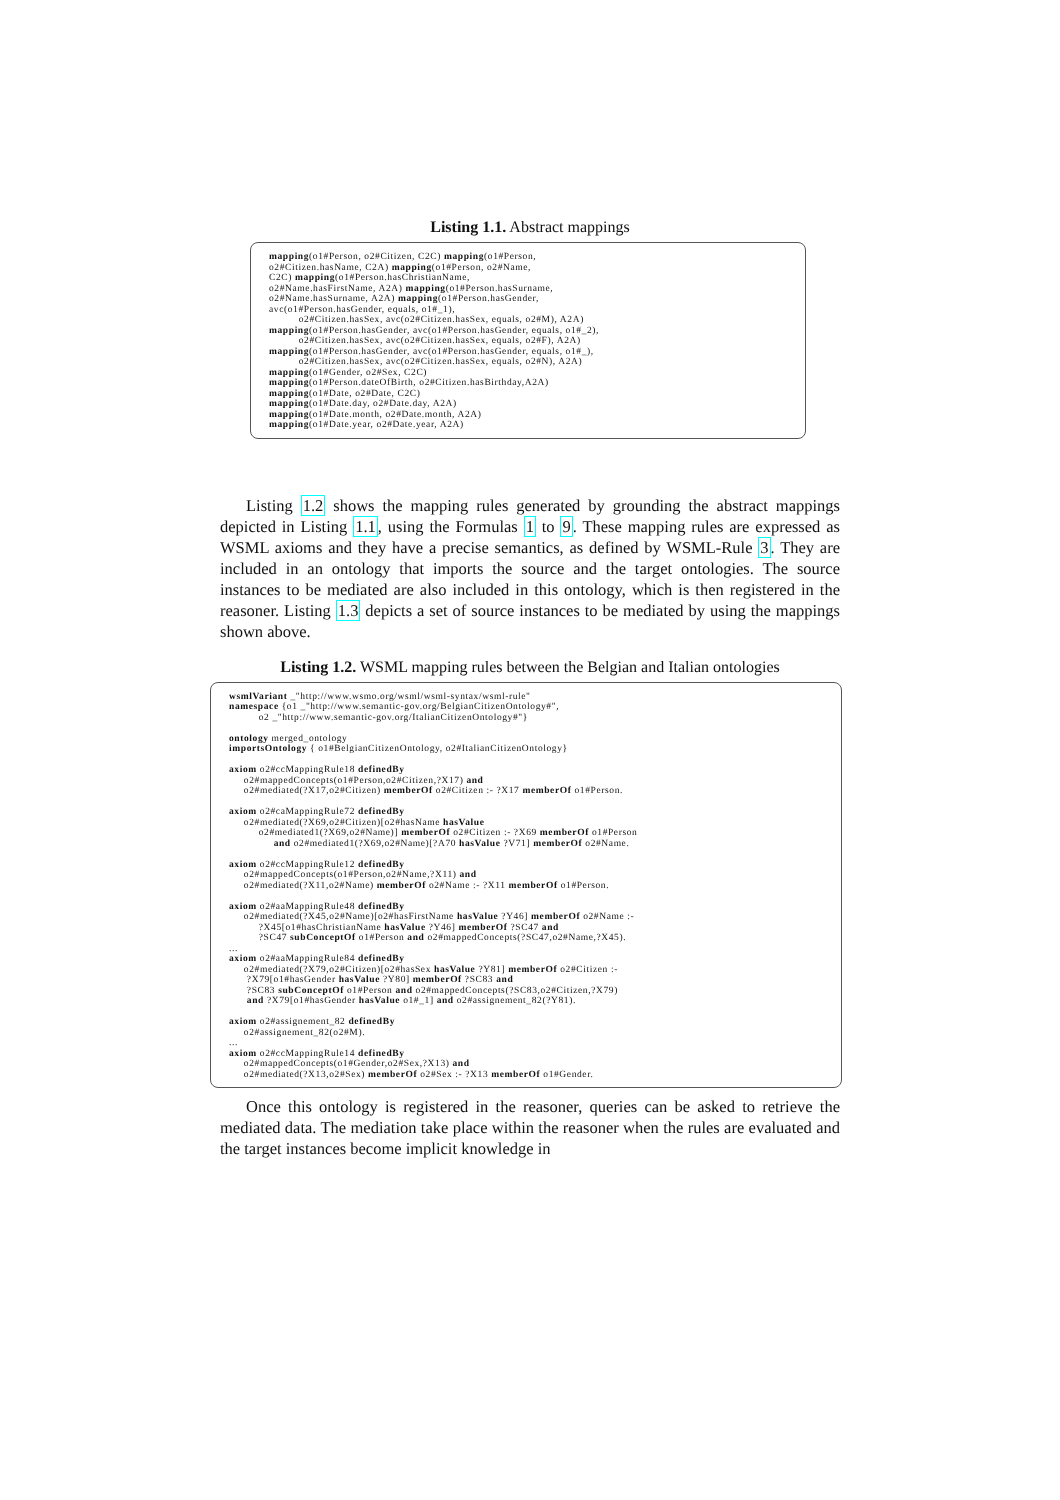Listing 1.1. Abstract mappings
mapping(o1#Person, o2#Citizen, C2C) mapping(o1#Person, o2#Citizen.hasName, C2A) mapping(o1#Person, o2#Name, C2C) mapping(o1#Person.hasChristianName, o2#Name.hasFirstName, A2A) mapping(o1#Person.hasSurname, o2#Name.hasSurname, A2A) mapping(o1#Person.hasGender, avc(o1#Person.hasGender, equals, o1#_1), o2#Citizen.hasSex, avc(o2#Citizen.hasSex, equals, o2#M), A2A) mapping(o1#Person.hasGender, avc(o1#Person.hasGender, equals, o1#_2), o2#Citizen.hasSex, avc(o2#Citizen.hasSex, equals, o2#F), A2A) mapping(o1#Person.hasGender, avc(o1#Person.hasGender, equals, o1#_), o2#Citizen.hasSex, avc(o2#Citizen.hasSex, equals, o2#N), A2A) mapping(o1#Gender, o2#Sex, C2C) mapping(o1#Person.dateOfBirth, o2#Citizen.hasBirthday,A2A) mapping(o1#Date, o2#Date, C2C) mapping(o1#Date.day, o2#Date.day, A2A) mapping(o1#Date.month, o2#Date.month, A2A) mapping(o1#Date.year, o2#Date.year, A2A)
Listing 1.2 shows the mapping rules generated by grounding the abstract mappings depicted in Listing 1.1, using the Formulas 1 to 9. These mapping rules are expressed as WSML axioms and they have a precise semantics, as defined by WSML-Rule 3. They are included in an ontology that imports the source and the target ontologies. The source instances to be mediated are also included in this ontology, which is then registered in the reasoner. Listing 1.3 depicts a set of source instances to be mediated by using the mappings shown above.
Listing 1.2. WSML mapping rules between the Belgian and Italian ontologies
wsmlVariant _"http://www.wsmo.org/wsml/wsml-syntax/wsml-rule" namespace {o1 _"http://www.semantic-gov.org/BelgianCitizenOntology#", o2 _"http://www.semantic-gov.org/ItalianCitizenOntology#"} ontology merged_ontology importsOntology { o1#BelgianCitizenOntology, o2#ItalianCitizenOntology} axiom o2#ccMappingRule18 definedBy o2#mappedConcepts(o1#Person,o2#Citizen,?X17) and o2#mediated(?X17,o2#Citizen) memberOf o2#Citizen :- ?X17 memberOf o1#Person. axiom o2#caMappingRule72 definedBy o2#mediated(?X69,o2#Citizen)[o2#hasName hasValue o2#mediated1(?X69,o2#Name)] memberOf o2#Citizen :- ?X69 memberOf o1#Person and o2#mediated1(?X69,o2#Name)[?A70 hasValue ?V71] memberOf o2#Name. axiom o2#ccMappingRule12 definedBy o2#mappedConcepts(o1#Person,o2#Name,?X11) and o2#mediated(?X11,o2#Name) memberOf o2#Name :- ?X11 memberOf o1#Person. axiom o2#aaMappingRule48 definedBy o2#mediated(?X45,o2#Name)[o2#hasFirstName hasValue ?Y46] memberOf o2#Name :- ?X45[o1#hasChristianName hasValue ?Y46] memberOf ?SC47 and ?SC47 subConceptOf o1#Person and o2#mappedConcepts(?SC47,o2#Name,?X45). ... axiom o2#aaMappingRule84 definedBy o2#mediated(?X79,o2#Citizen)[o2#hasSex hasValue ?Y81] memberOf o2#Citizen :- ?X79[o1#hasGender hasValue ?Y80] memberOf ?SC83 and ?SC83 subConceptOf o1#Person and o2#mappedConcepts(?SC83,o2#Citizen,?X79) and ?X79[o1#hasGender hasValue o1#_1] and o2#assignement_82(?Y81). axiom o2#assignement_82 definedBy o2#assignement_82(o2#M). ... axiom o2#ccMappingRule14 definedBy o2#mappedConcepts(o1#Gender,o2#Sex,?X13) and o2#mediated(?X13,o2#Sex) memberOf o2#Sex :- ?X13 memberOf o1#Gender.
Once this ontology is registered in the reasoner, queries can be asked to retrieve the mediated data. The mediation take place within the reasoner when the rules are evaluated and the target instances become implicit knowledge in